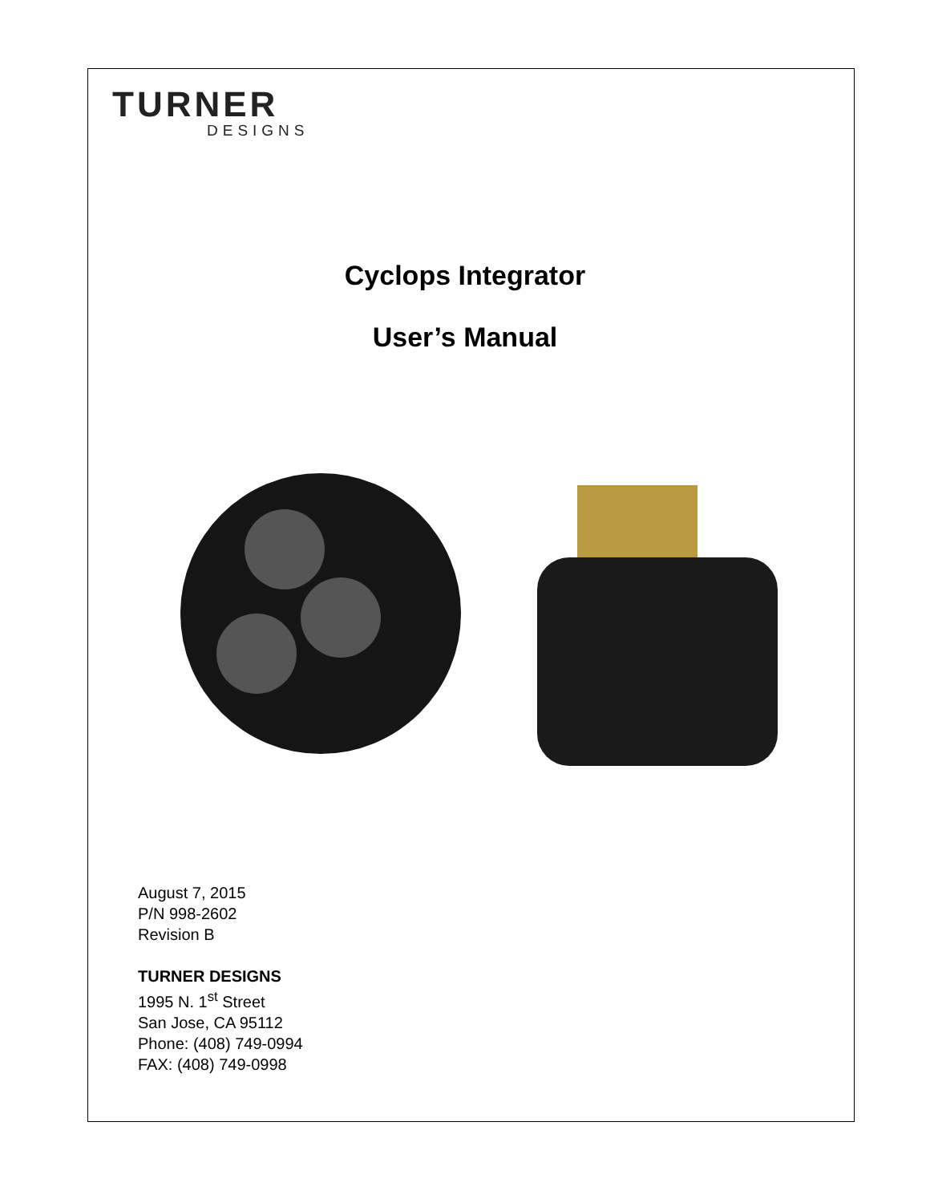TURNER
DESIGNS
Cyclops Integrator
User’s Manual
August 7, 2015
P/N 998-2602
Revision B
TURNER DESIGNS
1995 N. 1<sup>st</sup> Street
San Jose, CA 95112
Phone: (408) 749-0994
FAX: (408) 749-0998